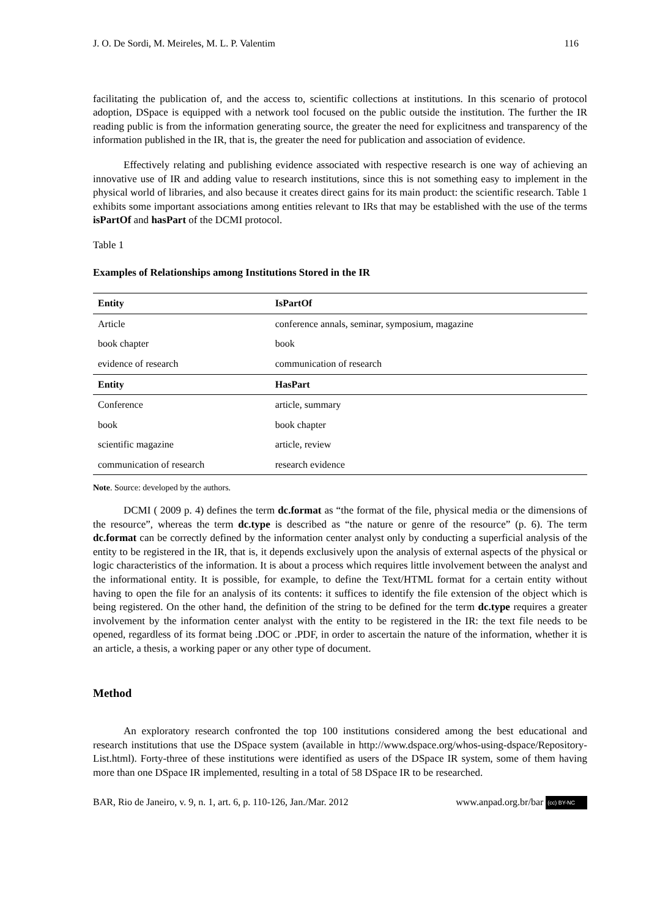J. O. De Sordi, M. Meireles, M. L. P. Valentim 116
facilitating the publication of, and the access to, scientific collections at institutions. In this scenario of protocol adoption, DSpace is equipped with a network tool focused on the public outside the institution. The further the IR reading public is from the information generating source, the greater the need for explicitness and transparency of the information published in the IR, that is, the greater the need for publication and association of evidence.
Effectively relating and publishing evidence associated with respective research is one way of achieving an innovative use of IR and adding value to research institutions, since this is not something easy to implement in the physical world of libraries, and also because it creates direct gains for its main product: the scientific research. Table 1 exhibits some important associations among entities relevant to IRs that may be established with the use of the terms isPartOf and hasPart of the DCMI protocol.
Table 1
Examples of Relationships among Institutions Stored in the IR
| Entity | IsPartOf |
| --- | --- |
| Article | conference annals, seminar, symposium, magazine |
| book chapter | book |
| evidence of research | communication of research |
| Entity | HasPart |
| Conference | article, summary |
| book | book chapter |
| scientific magazine | article, review |
| communication of research | research evidence |
Note. Source: developed by the authors.
DCMI ( 2009 p. 4) defines the term dc.format as “the format of the file, physical media or the dimensions of the resource”, whereas the term dc.type is described as “the nature or genre of the resource” (p. 6). The term dc.format can be correctly defined by the information center analyst only by conducting a superficial analysis of the entity to be registered in the IR, that is, it depends exclusively upon the analysis of external aspects of the physical or logic characteristics of the information. It is about a process which requires little involvement between the analyst and the informational entity. It is possible, for example, to define the Text/HTML format for a certain entity without having to open the file for an analysis of its contents: it suffices to identify the file extension of the object which is being registered. On the other hand, the definition of the string to be defined for the term dc.type requires a greater involvement by the information center analyst with the entity to be registered in the IR: the text file needs to be opened, regardless of its format being .DOC or .PDF, in order to ascertain the nature of the information, whether it is an article, a thesis, a working paper or any other type of document.
Method
An exploratory research confronted the top 100 institutions considered among the best educational and research institutions that use the DSpace system (available in http://www.dspace.org/whos-using-dspace/Repository-List.html). Forty-three of these institutions were identified as users of the DSpace IR system, some of them having more than one DSpace IR implemented, resulting in a total of 58 DSpace IR to be researched.
BAR, Rio de Janeiro, v. 9, n. 1, art. 6, p. 110-126, Jan./Mar. 2012 www.anpad.org.br/bar (cc) BY-NC